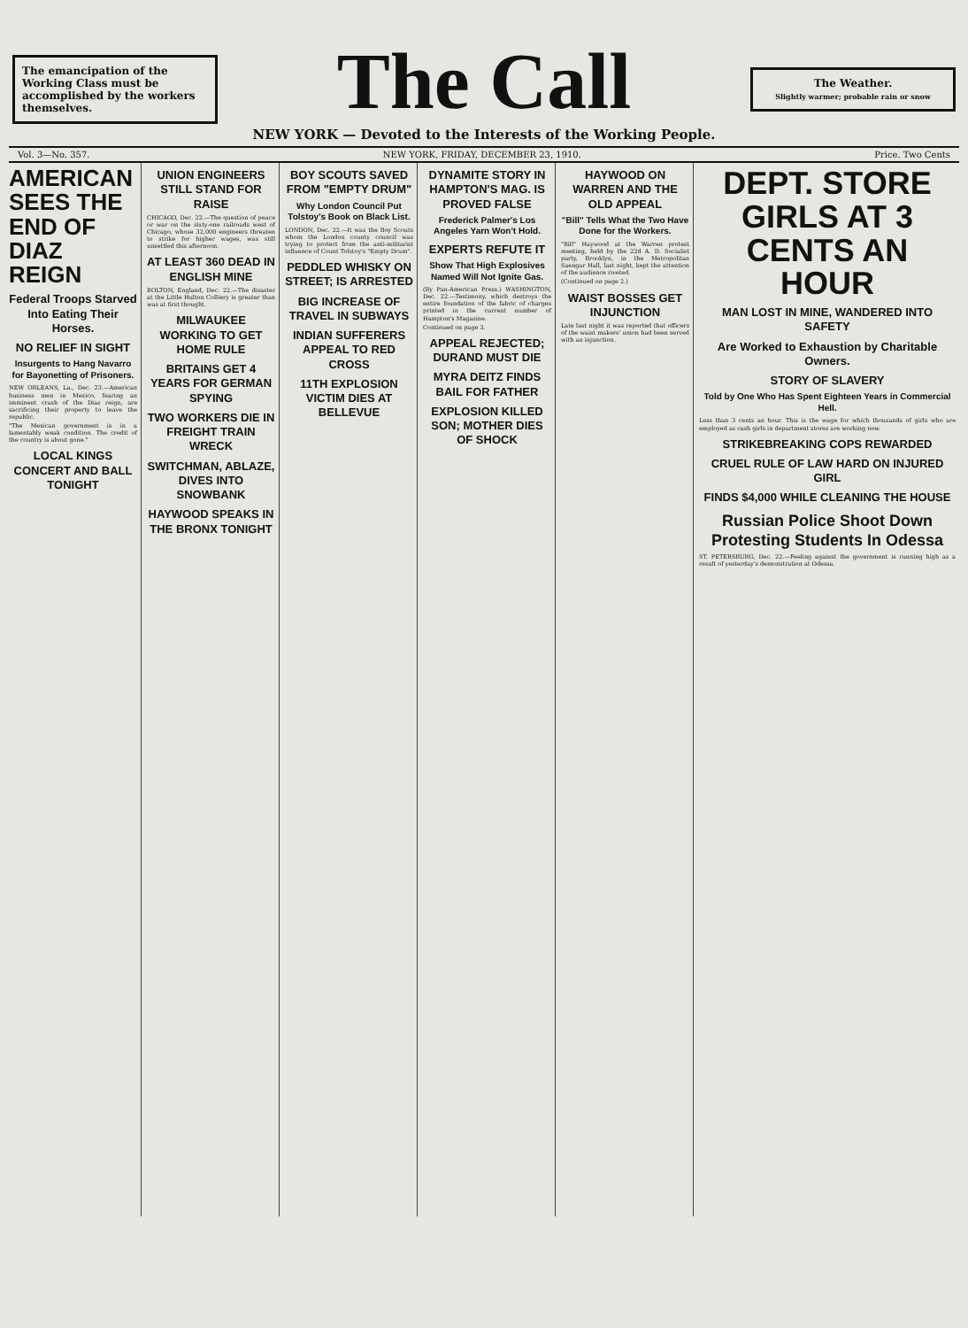The emancipation of the Working Class must be accomplished by the workers themselves.
The Call
NEW YORK — Devoted to the Interests of the Working People.
The Weather.
Slightly warmer; probable rain or snow
Vol. 3—No. 357. NEW YORK, FRIDAY, DECEMBER 23, 1910. Price. Two Cents
AMERICAN SEES THE END OF DIAZ REIGN
Federal Troops Starved Into Eating Their Horses.
NO RELIEF IN SIGHT
Insurgents to Hang Navarro for Bayonetting of Prisoners.
NEW ORLEANS, La., Dec. 23.—American business men in Mexico, fearing an imminent crash of the Diaz reign, are sacrificing their property to leave the republic.
"The Mexican government is in a lamentably weak condition. The credit of the country is about gone."
LOCAL KINGS CONCERT AND BALL TONIGHT
UNION ENGINEERS STILL STAND FOR RAISE
CHICAGO, Dec. 22.—The question of peace or war on the sixty-one railroads west of Chicago, whose 32,000 engineers threaten to strike for higher wages, was still unsettled this afternoon.
AT LEAST 360 DEAD IN ENGLISH MINE
BOLTON, England, Dec. 22.—The disaster at the Little Hulton Colliery is greater than was at first thought.
MILWAUKEE WORKING TO GET HOME RULE
BRITAINS GET 4 YEARS FOR GERMAN SPYING
TWO WORKERS DIE IN FREIGHT TRAIN WRECK
SWITCHMAN, ABLAZE, DIVES INTO SNOWBANK
HAYWOOD SPEAKS IN THE BRONX TONIGHT
BOY SCOUTS SAVED FROM "EMPTY DRUM"
Why London Council Put Tolstoy's Book on Black List.
LONDON, Dec. 22.—It was the Boy Scouts whom the London county council was trying to protect from the anti-militarist influence of Count Tolstoy's "Empty Drum".
PEDDLED WHISKY ON STREET; IS ARRESTED
BIG INCREASE OF TRAVEL IN SUBWAYS
INDIAN SUFFERERS APPEAL TO RED CROSS
11TH EXPLOSION VICTIM DIES AT BELLEVUE
DYNAMITE STORY IN HAMPTON'S MAG. IS PROVED FALSE
Frederick Palmer's Los Angeles Yarn Won't Hold.
EXPERTS REFUTE IT
Show That High Explosives Named Will Not Ignite Gas.
(By Pan-American Press.) WASHINGTON, Dec. 22.—Testimony, which destroys the entire foundation of the fabric of charges printed in the current number of Hampton's Magazine.
Continued on page 3.
APPEAL REJECTED; DURAND MUST DIE
MYRA DEITZ FINDS BAIL FOR FATHER
EXPLOSION KILLED SON; MOTHER DIES OF SHOCK
HAYWOOD ON WARREN AND THE OLD APPEAL
"Bill" Tells What the Two Have Done for the Workers.
"Bill" Haywood at the Warren protest meeting, held by the 22d A. D. Socialist party, Brooklyn, in the Metropolitan Saengar Hall, last night, kept the attention of the audience riveted.
(Continued on page 2.)
WAIST BOSSES GET INJUNCTION
Late last night it was reported that officers of the waist makers' union had been served with an injunction.
DEPT. STORE GIRLS AT 3 CENTS AN HOUR
MAN LOST IN MINE, WANDERED INTO SAFETY
Are Worked to Exhaustion by Charitable Owners.
STORY OF SLAVERY
Told by One Who Has Spent Eighteen Years in Commercial Hell.
Less than 3 cents an hour. This is the wage for which thousands of girls who are employed as cash girls in department stores are working now.
STRIKEBREAKING COPS REWARDED
CRUEL RULE OF LAW HARD ON INJURED GIRL
FINDS $4,000 WHILE CLEANING THE HOUSE
Russian Police Shoot Down Protesting Students In Odessa
ST. PETERSBURG, Dec. 22.—Feeling against the government is running high as a result of yesterday's demonstration at Odessa.